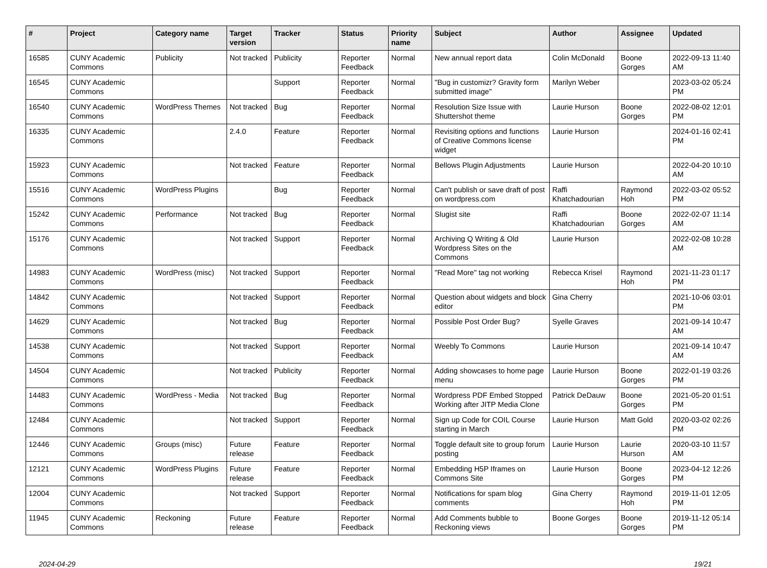| # | Project | Category name | Target version | Tracker | Status | Priority name | Subject | Author | Assignee | Updated |
| --- | --- | --- | --- | --- | --- | --- | --- | --- | --- | --- |
| 16585 | CUNY Academic Commons | Publicity | Not tracked | Publicity | Reporter Feedback | Normal | New annual report data | Colin McDonald | Boone Gorges | 2022-09-13 11:40 AM |
| 16545 | CUNY Academic Commons | | | Support | Reporter Feedback | Normal | "Bug in customizr? Gravity form submitted image" | Marilyn Weber | | 2023-03-02 05:24 PM |
| 16540 | CUNY Academic Commons | WordPress Themes | Not tracked | Bug | Reporter Feedback | Normal | Resolution Size Issue with Shuttershot theme | Laurie Hurson | Boone Gorges | 2022-08-02 12:01 PM |
| 16335 | CUNY Academic Commons | | 2.4.0 | Feature | Reporter Feedback | Normal | Revisiting options and functions of Creative Commons license widget | Laurie Hurson | | 2024-01-16 02:41 PM |
| 15923 | CUNY Academic Commons | | Not tracked | Feature | Reporter Feedback | Normal | Bellows Plugin Adjustments | Laurie Hurson | | 2022-04-20 10:10 AM |
| 15516 | CUNY Academic Commons | WordPress Plugins | | Bug | Reporter Feedback | Normal | Can't publish or save draft of post on wordpress.com | Raffi Khatchadourian | Raymond Hoh | 2022-03-02 05:52 PM |
| 15242 | CUNY Academic Commons | Performance | Not tracked | Bug | Reporter Feedback | Normal | Slugist site | Raffi Khatchadourian | Boone Gorges | 2022-02-07 11:14 AM |
| 15176 | CUNY Academic Commons | | Not tracked | Support | Reporter Feedback | Normal | Archiving Q Writing & Old Wordpress Sites on the Commons | Laurie Hurson | | 2022-02-08 10:28 AM |
| 14983 | CUNY Academic Commons | WordPress (misc) | Not tracked | Support | Reporter Feedback | Normal | "Read More" tag not working | Rebecca Krisel | Raymond Hoh | 2021-11-23 01:17 PM |
| 14842 | CUNY Academic Commons | | Not tracked | Support | Reporter Feedback | Normal | Question about widgets and block editor | Gina Cherry | | 2021-10-06 03:01 PM |
| 14629 | CUNY Academic Commons | | Not tracked | Bug | Reporter Feedback | Normal | Possible Post Order Bug? | Syelle Graves | | 2021-09-14 10:47 AM |
| 14538 | CUNY Academic Commons | | Not tracked | Support | Reporter Feedback | Normal | Weebly To Commons | Laurie Hurson | | 2021-09-14 10:47 AM |
| 14504 | CUNY Academic Commons | | Not tracked | Publicity | Reporter Feedback | Normal | Adding showcases to home page menu | Laurie Hurson | Boone Gorges | 2022-01-19 03:26 PM |
| 14483 | CUNY Academic Commons | WordPress - Media | Not tracked | Bug | Reporter Feedback | Normal | Wordpress PDF Embed Stopped Working after JITP Media Clone | Patrick DeDauw | Boone Gorges | 2021-05-20 01:51 PM |
| 12484 | CUNY Academic Commons | | Not tracked | Support | Reporter Feedback | Normal | Sign up Code for COIL Course starting in March | Laurie Hurson | Matt Gold | 2020-03-02 02:26 PM |
| 12446 | CUNY Academic Commons | Groups (misc) | Future release | Feature | Reporter Feedback | Normal | Toggle default site to group forum posting | Laurie Hurson | Laurie Hurson | 2020-03-10 11:57 AM |
| 12121 | CUNY Academic Commons | WordPress Plugins | Future release | Feature | Reporter Feedback | Normal | Embedding H5P Iframes on Commons Site | Laurie Hurson | Boone Gorges | 2023-04-12 12:26 PM |
| 12004 | CUNY Academic Commons | | Not tracked | Support | Reporter Feedback | Normal | Notifications for spam blog comments | Gina Cherry | Raymond Hoh | 2019-11-01 12:05 PM |
| 11945 | CUNY Academic Commons | Reckoning | Future release | Feature | Reporter Feedback | Normal | Add Comments bubble to Reckoning views | Boone Gorges | Boone Gorges | 2019-11-12 05:14 PM |
2024-04-29 19/21